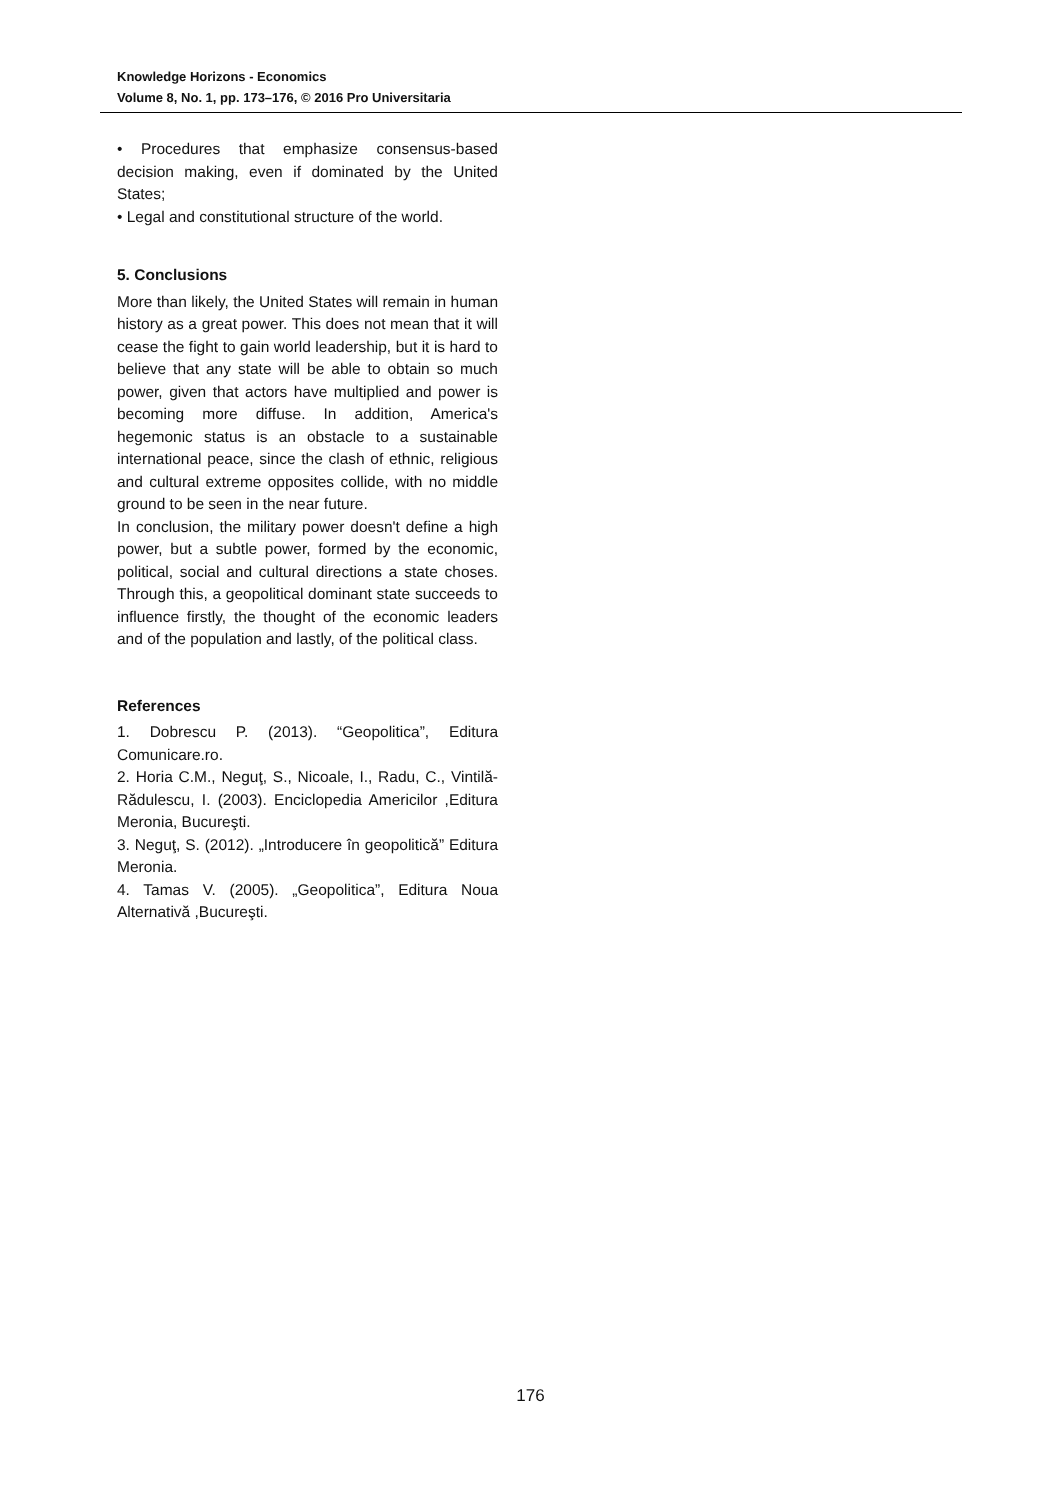Knowledge Horizons - Economics
Volume 8, No. 1, pp. 173–176, © 2016 Pro Universitaria
• Procedures that emphasize consensus-based decision making, even if dominated by the United States;
• Legal and constitutional structure of the world.
5. Conclusions
More than likely, the United States will remain in human history as a great power. This does not mean that it will cease the fight to gain world leadership, but it is hard to believe that any state will be able to obtain so much power, given that actors have multiplied and power is becoming more diffuse. In addition, America's hegemonic status is an obstacle to a sustainable international peace, since the clash of ethnic, religious and cultural extreme opposites collide, with no middle ground to be seen in the near future.
In conclusion, the military power doesn't define a high power, but a subtle power, formed by the economic, political, social and cultural directions a state choses. Through this, a geopolitical dominant state succeeds to influence firstly, the thought of the economic leaders and of the population and lastly, of the political class.
References
1. Dobrescu P. (2013). “Geopolitica”, Editura Comunicare.ro.
2. Horia C.M., Neguţ, S., Nicoale, I., Radu, C., Vintilă-Rădulescu, I. (2003). Enciclopedia Americilor ,Editura Meronia, Bucureşti.
3. Neguţ, S. (2012). „Introducere în geopolitică” Editura Meronia.
4. Tamas V. (2005). „Geopolitica”, Editura Noua Alternativă ,Bucureşti.
176